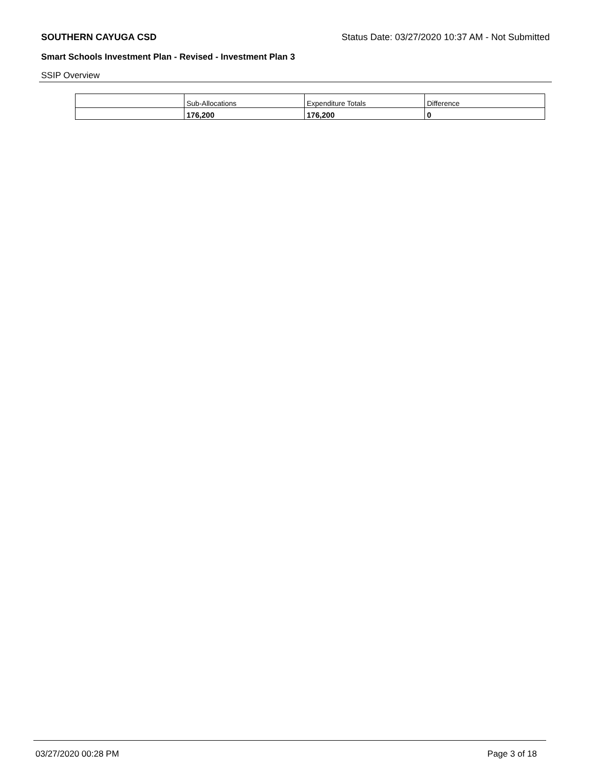SOUTHERN CAYUGA CSD Status Date: 03/27/2020 10:37 AM - Not Submitted
Smart Schools Investment Plan - Revised - Investment Plan 3
SSIP Overview
| | Sub-Allocations | Expenditure Totals | Difference |
| | 176,200 | 176,200 | 0 |
03/27/2020 00:28 PM Page 3 of 18